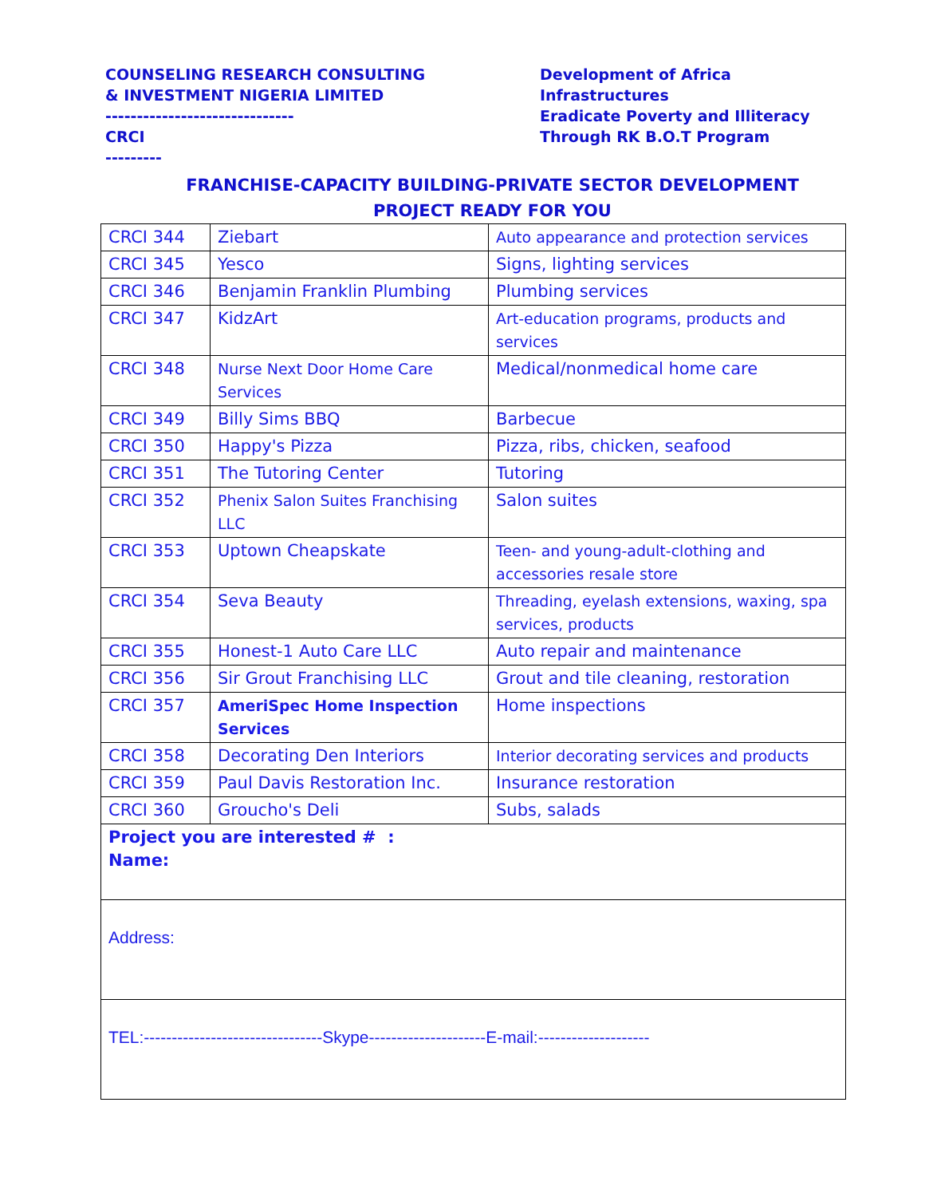COUNSELING RESEARCH CONSULTING
& INVESTMENT NIGERIA LIMITED
------------------------------
CRCI
---------
Development of Africa
Infrastructures
Eradicate Poverty and Illiteracy
Through RK B.O.T Program
FRANCHISE-CAPACITY BUILDING-PRIVATE SECTOR DEVELOPMENT
PROJECT READY FOR YOU
| CRCI 344 | Ziebart | Auto appearance and protection services |
| CRCI 345 | Yesco | Signs, lighting services |
| CRCI 346 | Benjamin Franklin Plumbing | Plumbing services |
| CRCI 347 | KidzArt | Art-education programs, products and services |
| CRCI 348 | Nurse Next Door Home Care Services | Medical/nonmedical home care |
| CRCI 349 | Billy Sims BBQ | Barbecue |
| CRCI 350 | Happy's Pizza | Pizza, ribs, chicken, seafood |
| CRCI 351 | The Tutoring Center | Tutoring |
| CRCI 352 | Phenix Salon Suites Franchising LLC | Salon suites |
| CRCI 353 | Uptown Cheapskate | Teen- and young-adult-clothing and accessories resale store |
| CRCI 354 | Seva Beauty | Threading, eyelash extensions, waxing, spa services, products |
| CRCI 355 | Honest-1 Auto Care LLC | Auto repair and maintenance |
| CRCI 356 | Sir Grout Franchising LLC | Grout and tile cleaning, restoration |
| CRCI 357 | AmeriSpec Home Inspection Services | Home inspections |
| CRCI 358 | Decorating Den Interiors | Interior decorating services and products |
| CRCI 359 | Paul Davis Restoration Inc. | Insurance restoration |
| CRCI 360 | Groucho's Deli | Subs, salads |
| Project you are interested # : Name: | | |
| Address: | | |
| TEL:--------------------------------Skype---------------------E-mail:-------------------- | | |